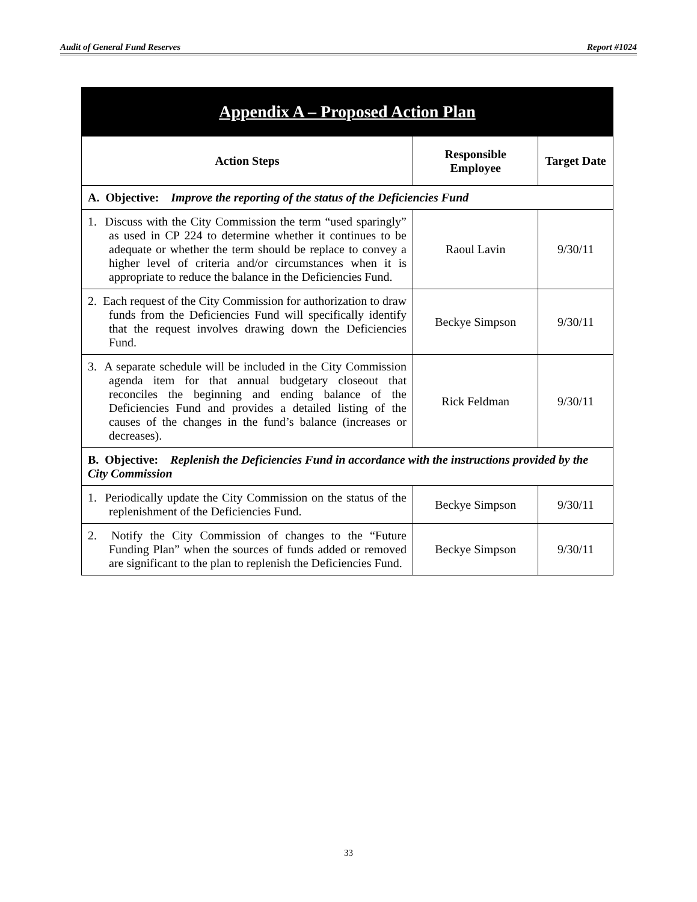Audit of General Fund Reserves Report #1024
| Appendix A – Proposed Action Plan | | |
| Action Steps | Responsible Employee | Target Date |
| A. Objective: Improve the reporting of the status of the Deficiencies Fund | | |
| 1. Discuss with the City Commission the term “used sparingly” as used in CP 224 to determine whether it continues to be adequate or whether the term should be replace to convey a higher level of criteria and/or circumstances when it is appropriate to reduce the balance in the Deficiencies Fund. | Raoul Lavin | 9/30/11 |
| 2. Each request of the City Commission for authorization to draw funds from the Deficiencies Fund will specifically identify that the request involves drawing down the Deficiencies Fund. | Beckye Simpson | 9/30/11 |
| 3. A separate schedule will be included in the City Commission agenda item for that annual budgetary closeout that reconciles the beginning and ending balance of the Deficiencies Fund and provides a detailed listing of the causes of the changes in the fund’s balance (increases or decreases). | Rick Feldman | 9/30/11 |
| B. Objective: Replenish the Deficiencies Fund in accordance with the instructions provided by the City Commission | | |
| 1. Periodically update the City Commission on the status of the replenishment of the Deficiencies Fund. | Beckye Simpson | 9/30/11 |
| 2. Notify the City Commission of changes to the “Future Funding Plan” when the sources of funds added or removed are significant to the plan to replenish the Deficiencies Fund. | Beckye Simpson | 9/30/11 |
33